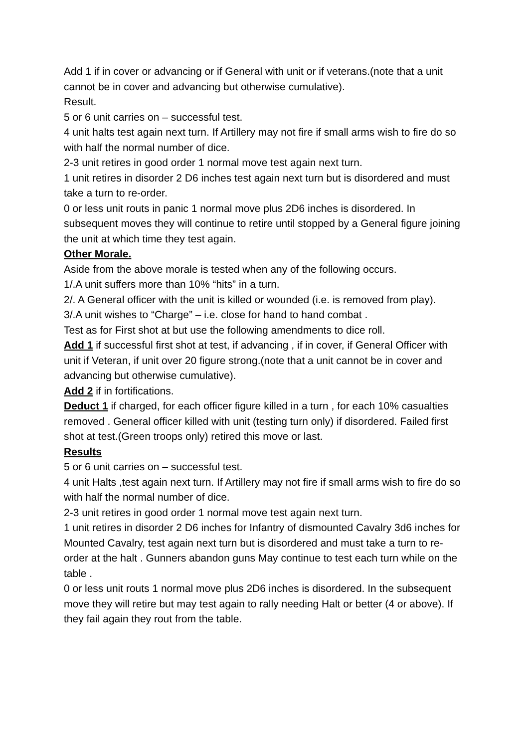Add 1 if in cover or advancing or if General with unit or if veterans.(note that a unit cannot be in cover and advancing but otherwise cumulative).
Result.
5 or 6 unit carries on – successful test.
4 unit halts test again next turn. If Artillery may not fire if small arms wish to fire do so with half the normal number of dice.
2-3 unit retires in good order 1 normal move test again next turn.
1 unit retires in disorder 2 D6 inches test again next turn but is disordered and must take a turn to re-order.
0 or less unit routs in panic 1 normal move plus 2D6 inches is disordered. In subsequent moves they will continue to retire until stopped by a General figure joining the unit at which time they test again.
Other Morale.
Aside from the above morale is tested when any of the following occurs.
1/.A unit suffers more than 10% “hits” in a turn.
2/. A General officer with the unit is killed or wounded (i.e. is removed from play).
3/.A unit wishes to “Charge” – i.e. close for hand to hand combat .
Test as for First shot at but use the following amendments to dice roll.
Add 1 if successful first shot at test, if advancing , if in cover, if General Officer with unit if Veteran, if unit over 20 figure strong.(note that a unit cannot be in cover and advancing but otherwise cumulative).
Add 2 if in fortifications.
Deduct 1 if charged, for each officer figure killed in a turn , for each 10% casualties removed . General officer killed with unit (testing turn only) if disordered. Failed first shot at test.(Green troops only) retired this move or last.
Results
5 or 6 unit carries on – successful test.
4 unit Halts ,test again next turn. If Artillery may not fire if small arms wish to fire do so with half the normal number of dice.
2-3 unit retires in good order 1 normal move test again next turn.
1 unit retires in disorder 2 D6 inches for Infantry of dismounted Cavalry 3d6 inches for Mounted Cavalry, test again next turn but is disordered and must take a turn to re-order at the halt . Gunners abandon guns May continue to test each turn while on the table .
0 or less unit routs 1 normal move plus 2D6 inches is disordered. In the subsequent move they will retire but may test again to rally needing Halt or better (4 or above). If they fail again they rout from the table.